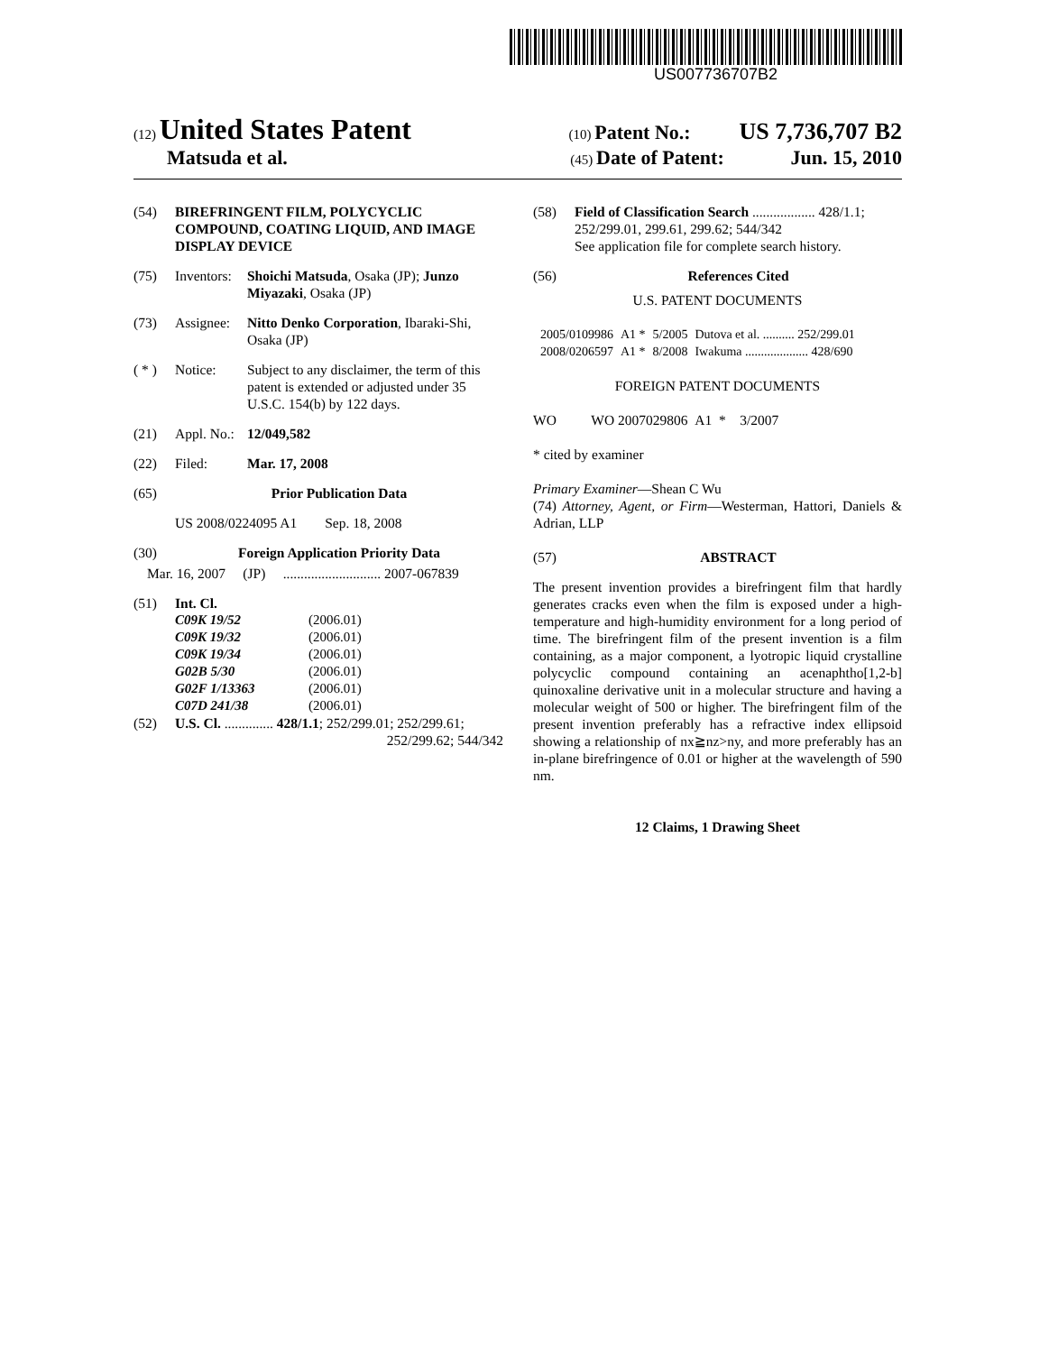US007736707B2
(12) United States Patent (10) Patent No.: US 7,736,707 B2
Matsuda et al. (45) Date of Patent: Jun. 15, 2010
(54) BIREFRINGENT FILM, POLYCYCLIC COMPOUND, COATING LIQUID, AND IMAGE DISPLAY DEVICE
(75) Inventors: Shoichi Matsuda, Osaka (JP); Junzo Miyazaki, Osaka (JP)
(73) Assignee: Nitto Denko Corporation, Ibaraki-Shi, Osaka (JP)
( * ) Notice: Subject to any disclaimer, the term of this patent is extended or adjusted under 35 U.S.C. 154(b) by 122 days.
(21) Appl. No.: 12/049,582
(22) Filed: Mar. 17, 2008
(65) Prior Publication Data
US 2008/0224095 A1 Sep. 18, 2008
(30) Foreign Application Priority Data
Mar. 16, 2007 (JP) ............................ 2007-067839
(51) Int. Cl.
| C09K 19/52 | (2006.01) |
| C09K 19/32 | (2006.01) |
| C09K 19/34 | (2006.01) |
| G02B 5/30 | (2006.01) |
| G02F 1/13363 | (2006.01) |
| C07D 241/38 | (2006.01) |
(52) U.S. Cl. .............. 428/1.1; 252/299.01; 252/299.61; 252/299.62; 544/342
(58) Field of Classification Search .................. 428/1.1; 252/299.01, 299.61, 299.62; 544/342
See application file for complete search history.
(56) References Cited
U.S. PATENT DOCUMENTS
| 2005/0109986 | A1 * | 5/2005 | Dutova et al. .......... 252/299.01 |
| 2008/0206597 | A1 * | 8/2008 | Iwakuma .................... 428/690 |
FOREIGN PATENT DOCUMENTS
WO WO 2007029806 A1 * 3/2007
* cited by examiner
Primary Examiner—Shean C Wu
(74) Attorney, Agent, or Firm—Westerman, Hattori, Daniels & Adrian, LLP
(57) ABSTRACT
The present invention provides a birefringent film that hardly generates cracks even when the film is exposed under a high-temperature and high-humidity environment for a long period of time. The birefringent film of the present invention is a film containing, as a major component, a lyotropic liquid crystalline polycyclic compound containing an acenaphtho[1,2-b] quinoxaline derivative unit in a molecular structure and having a molecular weight of 500 or higher. The birefringent film of the present invention preferably has a refractive index ellipsoid showing a relationship of nx≧nz>ny, and more preferably has an in-plane birefringence of 0.01 or higher at the wavelength of 590 nm.
12 Claims, 1 Drawing Sheet